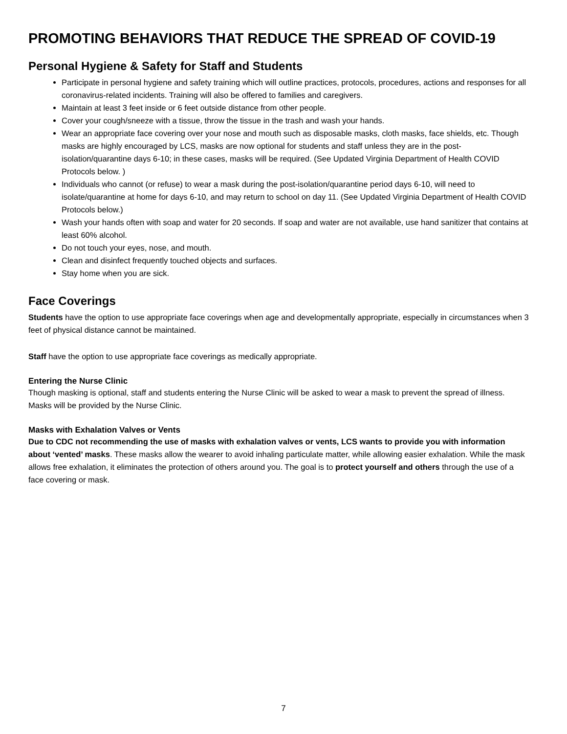PROMOTING BEHAVIORS THAT REDUCE THE SPREAD OF COVID-19
Personal Hygiene & Safety for Staff and Students
Participate in personal hygiene and safety training which will outline practices, protocols, procedures, actions and responses for all coronavirus-related incidents. Training will also be offered to families and caregivers.
Maintain at least 3 feet inside or 6 feet outside distance from other people.
Cover your cough/sneeze with a tissue, throw the tissue in the trash and wash your hands.
Wear an appropriate face covering over your nose and mouth such as disposable masks, cloth masks, face shields, etc. Though masks are highly encouraged by LCS, masks are now optional for students and staff unless they are in the post-isolation/quarantine days 6-10; in these cases, masks will be required. (See Updated Virginia Department of Health COVID Protocols below. )
Individuals who cannot (or refuse) to wear a mask during the post-isolation/quarantine period days 6-10, will need to isolate/quarantine at home for days 6-10, and may return to school on day 11. (See Updated Virginia Department of Health COVID Protocols below.)
Wash your hands often with soap and water for 20 seconds. If soap and water are not available, use hand sanitizer that contains at least 60% alcohol.
Do not touch your eyes, nose, and mouth.
Clean and disinfect frequently touched objects and surfaces.
Stay home when you are sick.
Face Coverings
Students have the option to use appropriate face coverings when age and developmentally appropriate, especially in circumstances when 3 feet of physical distance cannot be maintained.
Staff have the option to use appropriate face coverings as medically appropriate.
Entering the Nurse Clinic
Though masking is optional, staff and students entering the Nurse Clinic will be asked to wear a mask to prevent the spread of illness. Masks will be provided by the Nurse Clinic.
Masks with Exhalation Valves or Vents
Due to CDC not recommending the use of masks with exhalation valves or vents, LCS wants to provide you with information about ‘vented’ masks. These masks allow the wearer to avoid inhaling particulate matter, while allowing easier exhalation. While the mask allows free exhalation, it eliminates the protection of others around you. The goal is to protect yourself and others through the use of a face covering or mask.
7